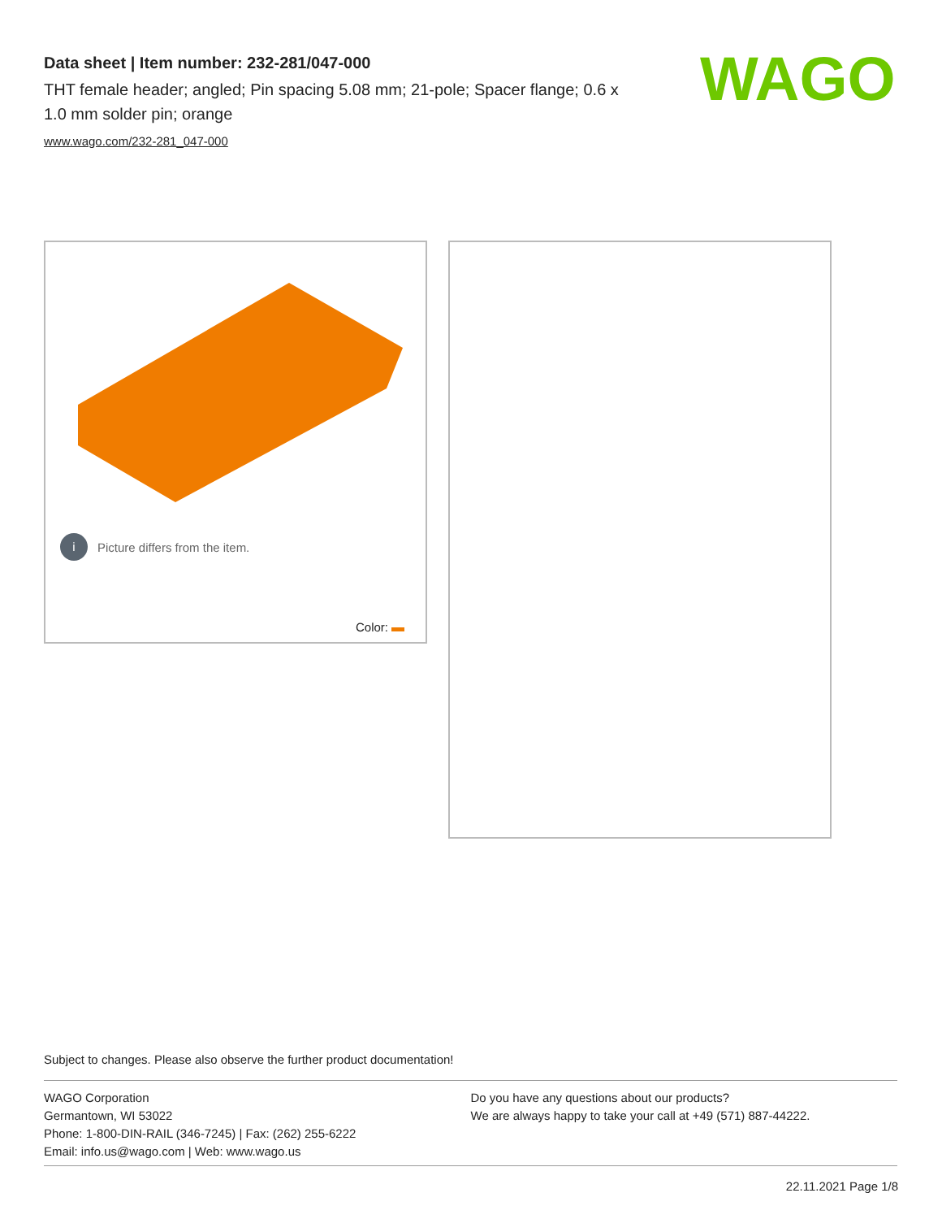Data sheet | Item number: 232-281/047-000
THT female header; angled; Pin spacing 5.08 mm; 21-pole; Spacer flange; 0.6 x 1.0 mm solder pin; orange
www.wago.com/232-281_047-000
WAGO
i Picture differs from the item.
Color:
Subject to changes. Please also observe the further product documentation!
WAGO Corporation
Germantown, WI 53022
Phone: 1-800-DIN-RAIL (346-7245) | Fax: (262) 255-6222
Email: info.us@wago.com | Web: www.wago.us
Do you have any questions about our products?
We are always happy to take your call at +49 (571) 887-44222.
22.11.2021 Page 1/8